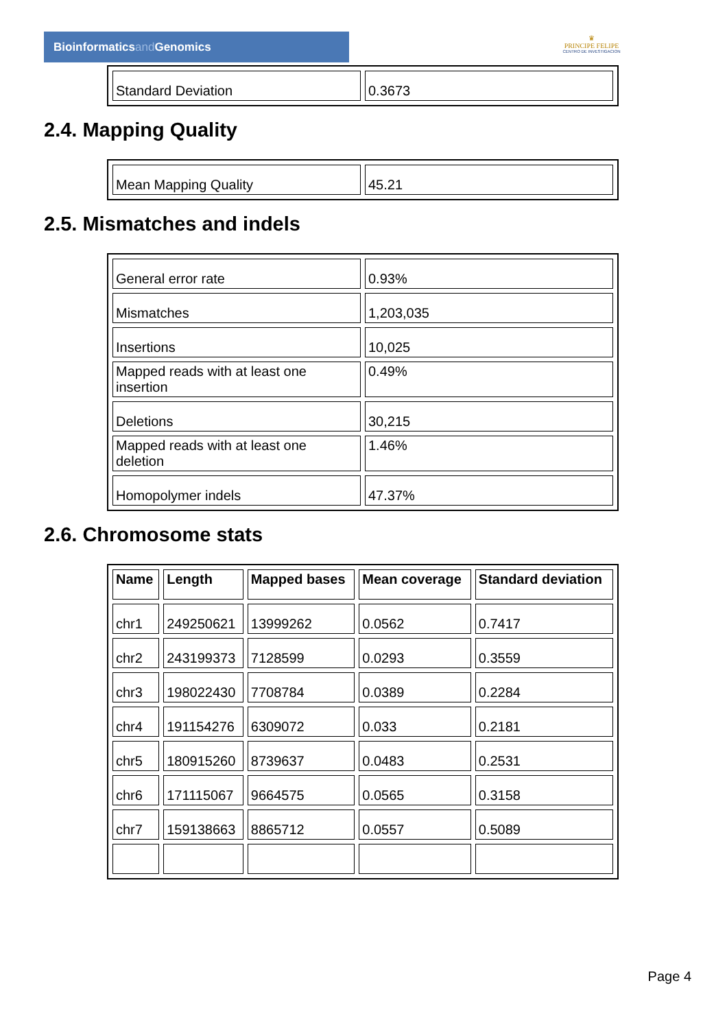Bioinformaticsand Genomics
♛
PRINCIPE FELIPE
CENTRO DE INVESTIGACION
| Standard Deviation | 0.3673 |
2.4. Mapping Quality
| Mean Mapping Quality | 45.21 |
2.5. Mismatches and indels
| General error rate | 0.93% |
| Mismatches | 1,203,035 |
| Insertions | 10,025 |
| Mapped reads with at least one insertion | 0.49% |
| Deletions | 30,215 |
| Mapped reads with at least one deletion | 1.46% |
| Homopolymer indels | 47.37% |
2.6. Chromosome stats
| Name | Length | Mapped bases | Mean coverage | Standard deviation |
| --- | --- | --- | --- | --- |
| chr1 | 249250621 | 13999262 | 0.0562 | 0.7417 |
| chr2 | 243199373 | 7128599 | 0.0293 | 0.3559 |
| chr3 | 198022430 | 7708784 | 0.0389 | 0.2284 |
| chr4 | 191154276 | 6309072 | 0.033 | 0.2181 |
| chr5 | 180915260 | 8739637 | 0.0483 | 0.2531 |
| chr6 | 171115067 | 9664575 | 0.0565 | 0.3158 |
| chr7 | 159138663 | 8865712 | 0.0557 | 0.5089 |
Page 4